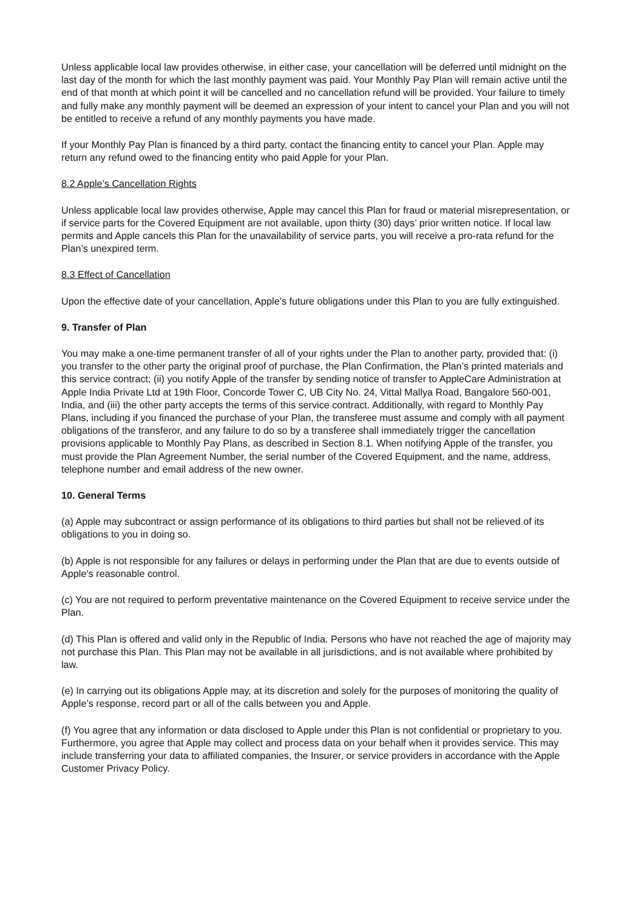Unless applicable local law provides otherwise, in either case, your cancellation will be deferred until midnight on the last day of the month for which the last monthly payment was paid. Your Monthly Pay Plan will remain active until the end of that month at which point it will be cancelled and no cancellation refund will be provided. Your failure to timely and fully make any monthly payment will be deemed an expression of your intent to cancel your Plan and you will not be entitled to receive a refund of any monthly payments you have made.
If your Monthly Pay Plan is financed by a third party, contact the financing entity to cancel your Plan. Apple may return any refund owed to the financing entity who paid Apple for your Plan.
8.2 Apple’s Cancellation Rights
Unless applicable local law provides otherwise, Apple may cancel this Plan for fraud or material misrepresentation, or if service parts for the Covered Equipment are not available, upon thirty (30) days’ prior written notice. If local law permits and Apple cancels this Plan for the unavailability of service parts, you will receive a pro-rata refund for the Plan’s unexpired term.
8.3 Effect of Cancellation
Upon the effective date of your cancellation, Apple’s future obligations under this Plan to you are fully extinguished.
9. Transfer of Plan
You may make a one-time permanent transfer of all of your rights under the Plan to another party, provided that: (i) you transfer to the other party the original proof of purchase, the Plan Confirmation, the Plan’s printed materials and this service contract; (ii) you notify Apple of the transfer by sending notice of transfer to AppleCare Administration at Apple India Private Ltd at 19th Floor, Concorde Tower C, UB City No. 24, Vittal Mallya Road, Bangalore 560-001, India, and (iii) the other party accepts the terms of this service contract. Additionally, with regard to Monthly Pay Plans, including if you financed the purchase of your Plan, the transferee must assume and comply with all payment obligations of the transferor, and any failure to do so by a transferee shall immediately trigger the cancellation provisions applicable to Monthly Pay Plans, as described in Section 8.1. When notifying Apple of the transfer, you must provide the Plan Agreement Number, the serial number of the Covered Equipment, and the name, address, telephone number and email address of the new owner.
10. General Terms
(a) Apple may subcontract or assign performance of its obligations to third parties but shall not be relieved of its obligations to you in doing so.
(b) Apple is not responsible for any failures or delays in performing under the Plan that are due to events outside of Apple’s reasonable control.
(c) You are not required to perform preventative maintenance on the Covered Equipment to receive service under the Plan.
(d) This Plan is offered and valid only in the Republic of India. Persons who have not reached the age of majority may not purchase this Plan. This Plan may not be available in all jurisdictions, and is not available where prohibited by law.
(e) In carrying out its obligations Apple may, at its discretion and solely for the purposes of monitoring the quality of Apple’s response, record part or all of the calls between you and Apple.
(f) You agree that any information or data disclosed to Apple under this Plan is not confidential or proprietary to you. Furthermore, you agree that Apple may collect and process data on your behalf when it provides service. This may include transferring your data to affiliated companies, the Insurer, or service providers in accordance with the Apple Customer Privacy Policy.